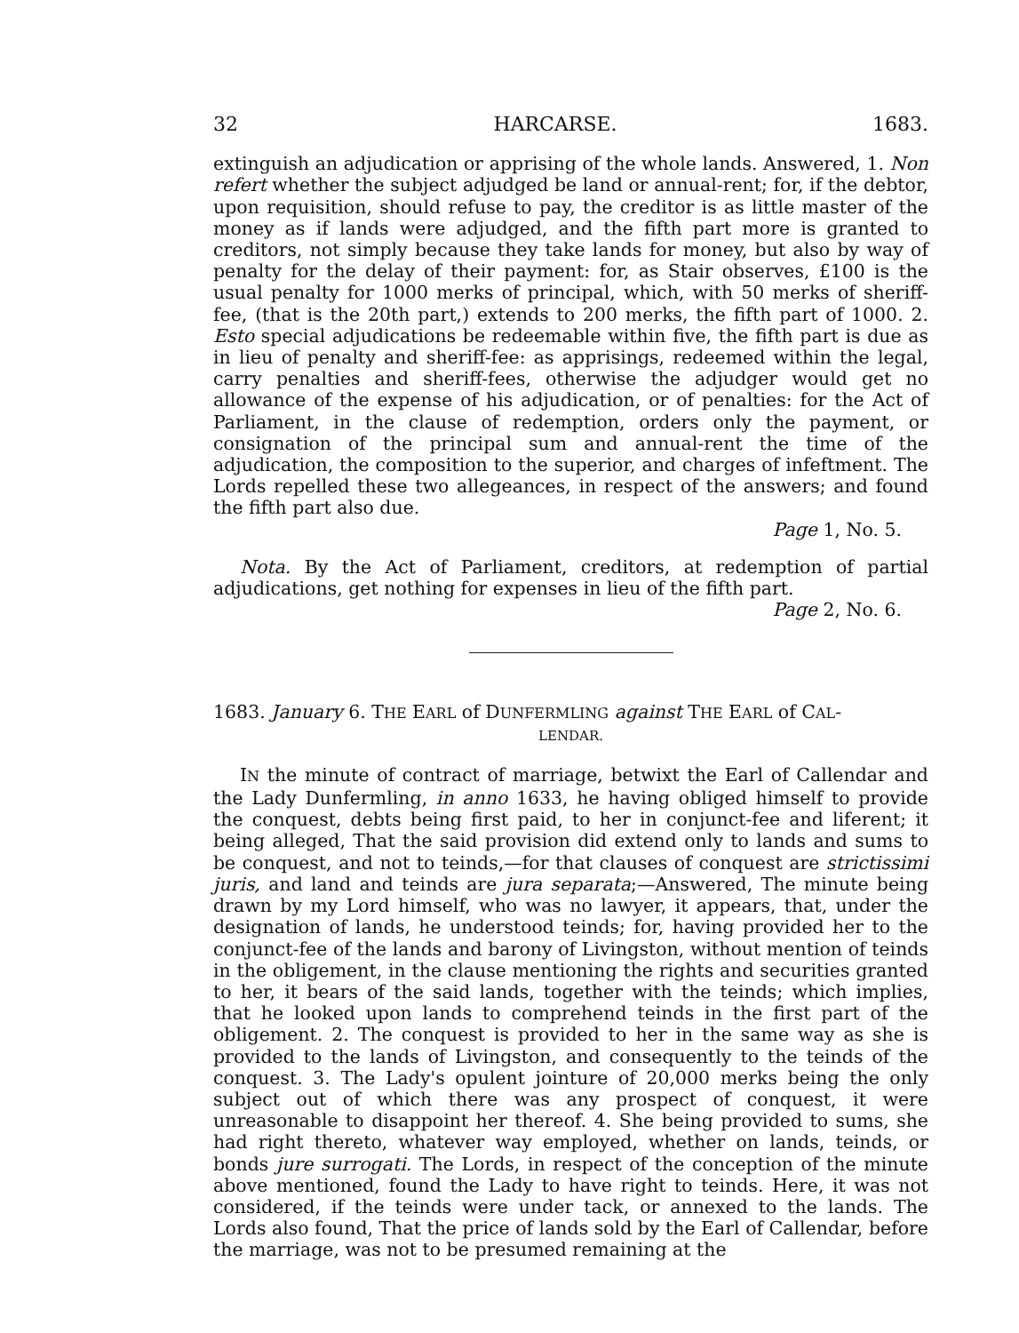32 HARCARSE. 1683.
extinguish an adjudication or apprising of the whole lands. Answered, 1. Non refert whether the subject adjudged be land or annual-rent; for, if the debtor, upon requisition, should refuse to pay, the creditor is as little master of the money as if lands were adjudged, and the fifth part more is granted to creditors, not simply because they take lands for money, but also by way of penalty for the delay of their payment: for, as Stair observes, £100 is the usual penalty for 1000 merks of principal, which, with 50 merks of sheriff-fee, (that is the 20th part,) extends to 200 merks, the fifth part of 1000. 2. Esto special adjudications be redeemable within five, the fifth part is due as in lieu of penalty and sheriff-fee: as apprisings, redeemed within the legal, carry penalties and sheriff-fees, otherwise the adjudger would get no allowance of the expense of his adjudication, or of penalties: for the Act of Parliament, in the clause of redemption, orders only the payment, or consignation of the principal sum and annual-rent the time of the adjudication, the composition to the superior, and charges of infeftment. The Lords repelled these two allegeances, in respect of the answers; and found the fifth part also due.
Page 1, No. 5.
Nota. By the Act of Parliament, creditors, at redemption of partial adjudications, get nothing for expenses in lieu of the fifth part.
Page 2, No. 6.
1683. January 6. THE EARL of DUNFERMLING against THE EARL of CAL-
LENDAR.
IN the minute of contract of marriage, betwixt the Earl of Callendar and the Lady Dunfermling, in anno 1633, he having obliged himself to provide the conquest, debts being first paid, to her in conjunct-fee and liferent; it being alleged, That the said provision did extend only to lands and sums to be conquest, and not to teinds,—for that clauses of conquest are strictissimi juris, and land and teinds are jura separata;—Answered, The minute being drawn by my Lord himself, who was no lawyer, it appears, that, under the designation of lands, he understood teinds; for, having provided her to the conjunct-fee of the lands and barony of Livingston, without mention of teinds in the obligement, in the clause mentioning the rights and securities granted to her, it bears of the said lands, together with the teinds; which implies, that he looked upon lands to comprehend teinds in the first part of the obligement. 2. The conquest is provided to her in the same way as she is provided to the lands of Livingston, and consequently to the teinds of the conquest. 3. The Lady's opulent jointure of 20,000 merks being the only subject out of which there was any prospect of conquest, it were unreasonable to disappoint her thereof. 4. She being provided to sums, she had right thereto, whatever way employed, whether on lands, teinds, or bonds jure surrogati. The Lords, in respect of the conception of the minute above mentioned, found the Lady to have right to teinds. Here, it was not considered, if the teinds were under tack, or annexed to the lands. The Lords also found, That the price of lands sold by the Earl of Callendar, before the marriage, was not to be presumed remaining at the